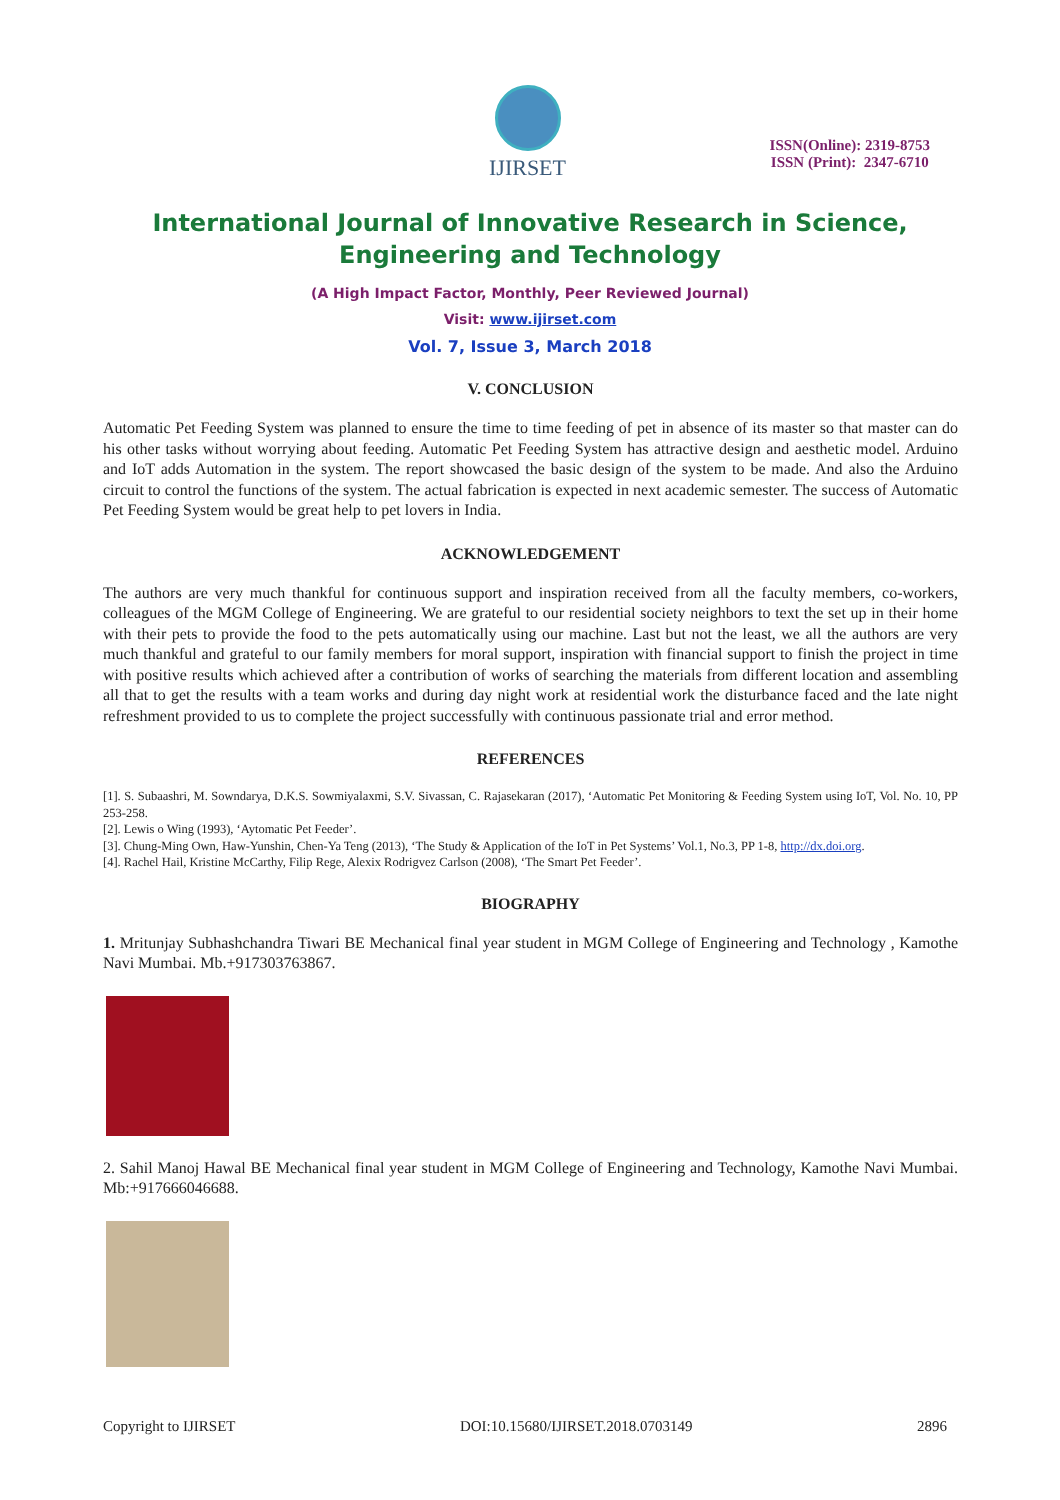IJIRSET
ISSN(Online): 2319-8753
ISSN (Print): 2347-6710
International Journal of Innovative Research in Science,
Engineering and Technology
(A High Impact Factor, Monthly, Peer Reviewed Journal)
Visit: www.ijirset.com
Vol. 7, Issue 3, March 2018
V. CONCLUSION
Automatic Pet Feeding System was planned to ensure the time to time feeding of pet in absence of its master so that master can do his other tasks without worrying about feeding. Automatic Pet Feeding System has attractive design and aesthetic model. Arduino and IoT adds Automation in the system. The report showcased the basic design of the system to be made. And also the Arduino circuit to control the functions of the system. The actual fabrication is expected in next academic semester. The success of Automatic Pet Feeding System would be great help to pet lovers in India.
ACKNOWLEDGEMENT
The authors are very much thankful for continuous support and inspiration received from all the faculty members, co-workers, colleagues of the MGM College of Engineering. We are grateful to our residential society neighbors to text the set up in their home with their pets to provide the food to the pets automatically using our machine. Last but not the least, we all the authors are very much thankful and grateful to our family members for moral support, inspiration with financial support to finish the project in time with positive results which achieved after a contribution of works of searching the materials from different location and assembling all that to get the results with a team works and during day night work at residential work the disturbance faced and the late night refreshment provided to us to complete the project successfully with continuous passionate trial and error method.
REFERENCES
[1]. S. Subaashri, M. Sowndarya, D.K.S. Sowmiyalaxmi, S.V. Sivassan, C. Rajasekaran (2017), ‘Automatic Pet Monitoring & Feeding System using IoT, Vol. No. 10, PP 253-258.
[2]. Lewis o Wing (1993), ‘Aytomatic Pet Feeder’.
[3]. Chung-Ming Own, Haw-Yunshin, Chen-Ya Teng (2013), ‘The Study & Application of the IoT in Pet Systems’ Vol.1, No.3, PP 1-8, http://dx.doi.org.
[4]. Rachel Hail, Kristine McCarthy, Filip Rege, Alexix Rodrigvez Carlson (2008), ‘The Smart Pet Feeder’.
BIOGRAPHY
1. Mritunjay Subhashchandra Tiwari BE Mechanical final year student in MGM College of Engineering and Technology , Kamothe Navi Mumbai. Mb.+917303763867.
2. Sahil Manoj Hawal BE Mechanical final year student in MGM College of Engineering and Technology, Kamothe Navi Mumbai. Mb:+917666046688.
Copyright to IJIRSET DOI:10.15680/IJIRSET.2018.0703149 2896